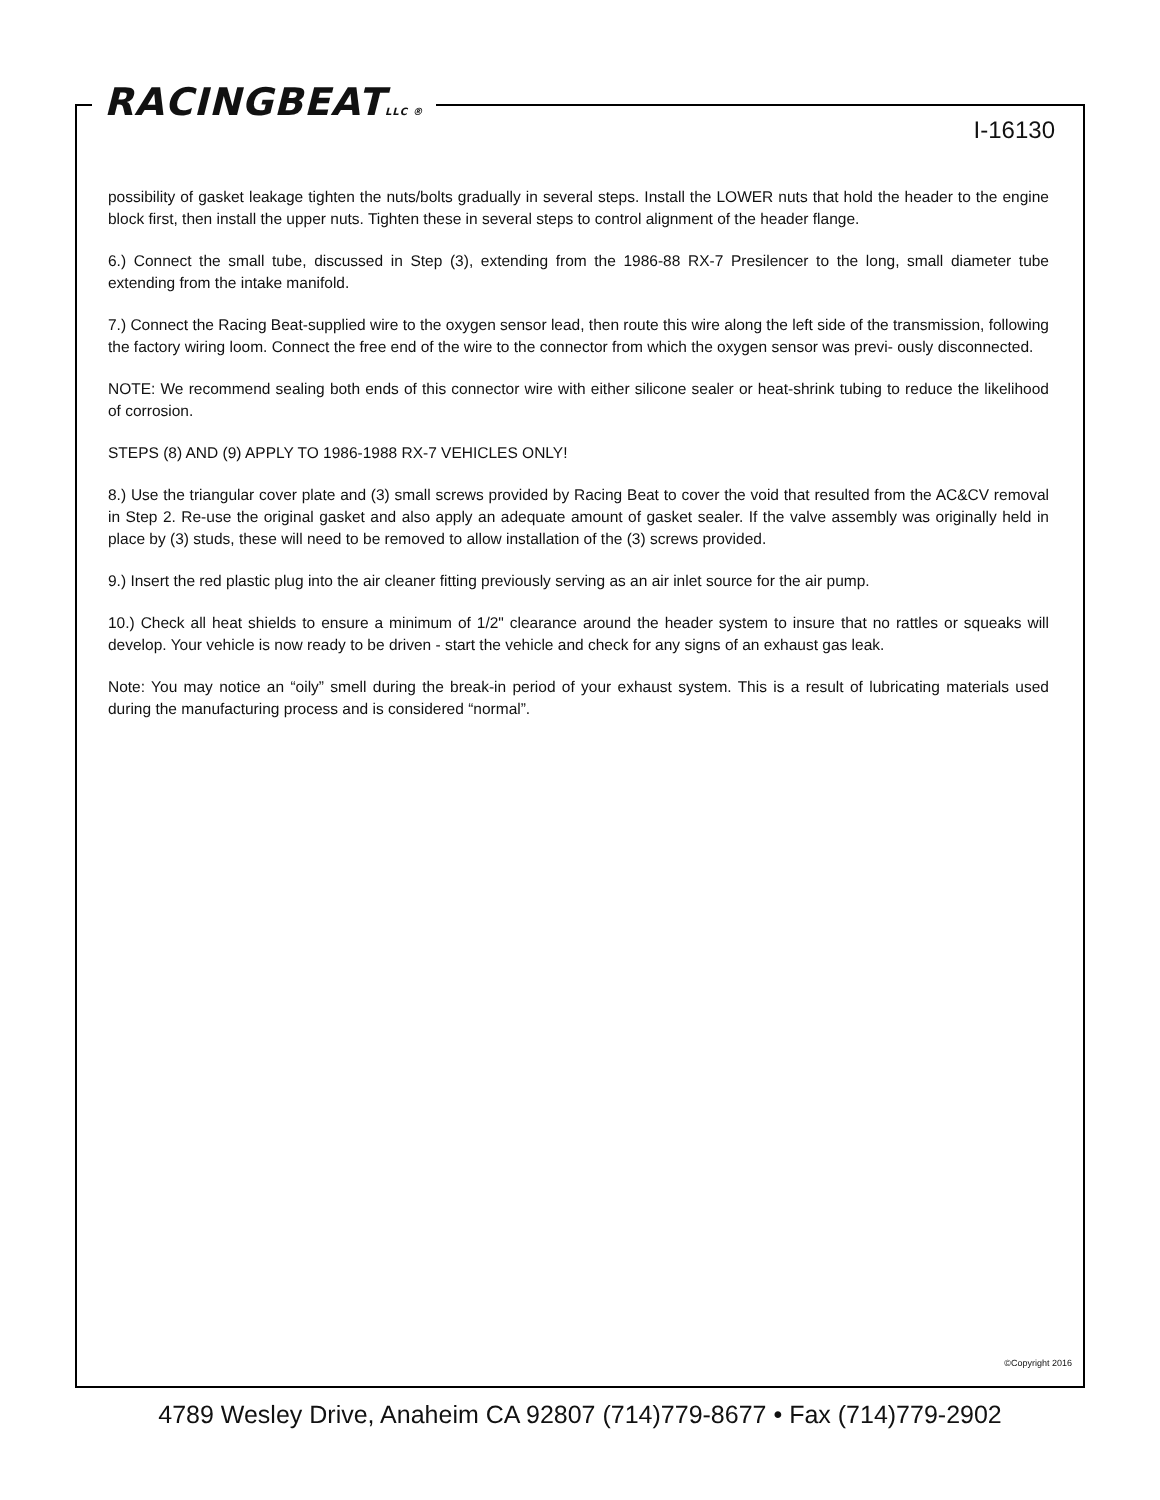RACINGBEATLLC ®
I-16130
possibility of gasket leakage tighten the nuts/bolts gradually in several steps. Install the LOWER nuts that hold the header to the engine block first, then install the upper nuts. Tighten these in several steps to control alignment of the header flange.
6.) Connect the small tube, discussed in Step (3), extending from the 1986-88 RX-7 Presilencer to the long, small diameter tube extending from the intake manifold.
7.) Connect the Racing Beat-supplied wire to the oxygen sensor lead, then route this wire along the left side of the transmission, following the factory wiring loom. Connect the free end of the wire to the connector from which the oxygen sensor was previ- ously disconnected.
NOTE: We recommend sealing both ends of this connector wire with either silicone sealer or heat-shrink tubing to reduce the likelihood of corrosion.
STEPS (8) AND (9) APPLY TO 1986-1988 RX-7 VEHICLES ONLY!
8.) Use the triangular cover plate and (3) small screws provided by Racing Beat to cover the void that resulted from the AC&CV removal in Step 2. Re-use the original gasket and also apply an adequate amount of gasket sealer. If the valve assembly was originally held in place by (3) studs, these will need to be removed to allow installation of the (3) screws provided.
9.) Insert the red plastic plug into the air cleaner fitting previously serving as an air inlet source for the air pump.
10.) Check all heat shields to ensure a minimum of 1/2" clearance around the header system to insure that no rattles or squeaks will develop. Your vehicle is now ready to be driven - start the vehicle and check for any signs of an exhaust gas leak.
Note: You may notice an “oily” smell during the break-in period of your exhaust system. This is a result of lubricating materials used during the manufacturing process and is considered “normal”.
©Copyright 2016
4789 Wesley Drive, Anaheim CA 92807 (714)779-8677 • Fax (714)779-2902